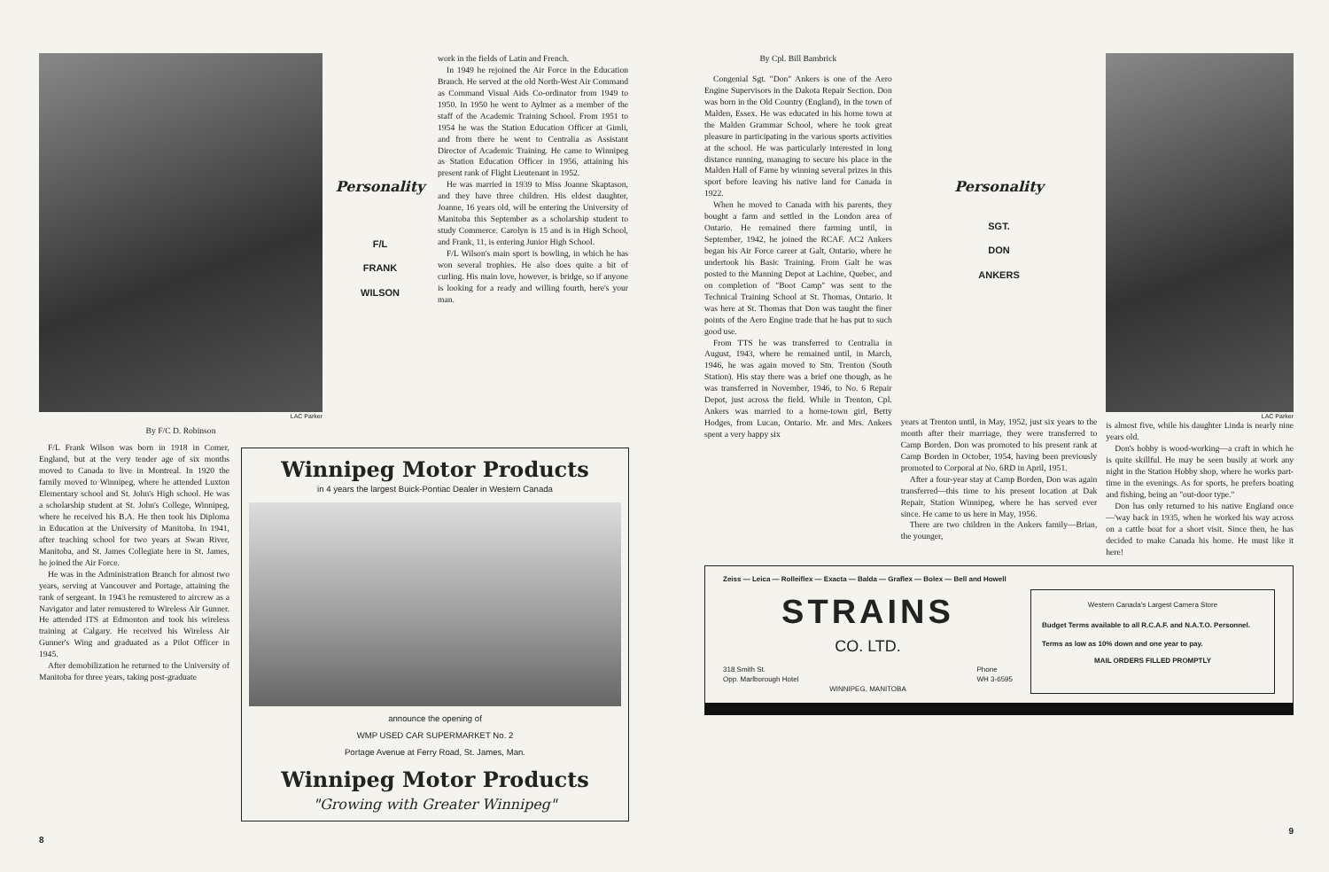LAC Parker
By F/C D. Robinson
F/L Frank Wilson was born in 1918 in Comer, England, but at the very tender age of six months moved to Canada to live in Montreal. In 1920 the family moved to Winnipeg, where he attended Luxton Elementary school and St. John's High school. He was a scholarship student at St. John's College, Winnipeg, where he received his B.A. He then took his Diploma in Education at the University of Manitoba. In 1941, after teaching school for two years at Swan River, Manitoba, and St. James Collegiate here in St. James, he joined the Air Force.
He was in the Administration Branch for almost two years, serving at Vancouver and Portage, attaining the rank of sergeant. In 1943 he remustered to aircrew as a Navigator and later remustered to Wireless Air Gunner. He attended ITS at Edmonton and took his wireless training at Calgary. He received his Wireless Air Gunner's Wing and graduated as a Pilot Officer in 1945.
After demobilization he returned to the University of Manitoba for three years, taking post-graduate
Personality
F/L
FRANK
WILSON
work in the fields of Latin and French.
In 1949 he rejoined the Air Force in the Education Branch. He served at the old North-West Air Command as Command Visual Aids Co-ordinator from 1949 to 1950. In 1950 he went to Aylmer as a member of the staff of the Academic Training School. From 1951 to 1954 he was the Station Education Officer at Gimli, and from there he went to Centralia as Assistant Director of Academic Training. He came to Winnipeg as Station Education Officer in 1956, attaining his present rank of Flight Lieutenant in 1952.
He was married in 1939 to Miss Joanne Skaptason, and they have three children. His eldest daughter, Joanne, 16 years old, will be entering the University of Manitoba this September as a scholarship student to study Commerce. Carolyn is 15 and is in High School, and Frank, 11, is entering Junior High School.
F/L Wilson's main sport is bowling, in which he has won several trophies. He also does quite a bit of curling. His main love, however, is bridge, so if anyone is looking for a ready and willing fourth, here's your man.
Winnipeg Motor Products
in 4 years the largest Buick-Pontiac Dealer in Western Canada
announce the opening of
WMP USED CAR SUPERMARKET No. 2
Portage Avenue at Ferry Road, St. James, Man.
Winnipeg Motor Products
"Growing with Greater Winnipeg"
8
By Cpl. Bill Bambrick
Congenial Sgt. "Don" Ankers is one of the Aero Engine Supervisors in the Dakota Repair Section. Don was born in the Old Country (England), in the town of Malden, Essex. He was educated in his home town at the Malden Grammar School, where he took great pleasure in participating in the various sports activities at the school. He was particularly interested in long distance running, managing to secure his place in the Malden Hall of Fame by winning several prizes in this sport before leaving his native land for Canada in 1922.
When he moved to Canada with his parents, they bought a farm and settled in the London area of Ontario. He remained there farming until, in September, 1942, he joined the RCAF. AC2 Ankers began his Air Force career at Galt, Ontario, where he undertook his Basic Training. From Galt he was posted to the Manning Depot at Lachine, Quebec, and on completion of "Boot Camp" was sent to the Technical Training School at St. Thomas, Ontario. It was here at St. Thomas that Don was taught the finer points of the Aero Engine trade that he has put to such good use.
From TTS he was transferred to Centralia in August, 1943, where he remained until, in March, 1946, he was again moved to Stn. Trenton (South Station). His stay there was a brief one though, as he was transferred in November, 1946, to No. 6 Repair Depot, just across the field. While in Trenton, Cpl. Ankers was married to a home-town girl, Betty Hodges, from Lucan, Ontario. Mr. and Mrs. Ankers spent a very happy six
Personality
SGT.
DON
ANKERS
years at Trenton until, in May, 1952, just six years to the month after their marriage, they were transferred to Camp Borden. Don was promoted to his present rank at Camp Borden in October, 1954, having been previously promoted to Corporal at No. 6RD in April, 1951.
After a four-year stay at Camp Borden, Don was again transferred—this time to his present location at Dak Repair, Station Winnipeg, where he has served ever since. He came to us here in May, 1956.
There are two children in the Ankers family—Brian, the younger,
LAC Parker
is almost five, while his daughter Linda is nearly nine years old.
Don's hobby is wood-working—a craft in which he is quite skillful. He may be seen busily at work any night in the Station Hobby shop, where he works part-time in the evenings. As for sports, he prefers boating and fishing, being an "out-door type."
Don has only returned to his native England once—'way back in 1935, when he worked his way across on a cattle boat for a short visit. Since then, he has decided to make Canada his home. He must like it here!
Zeiss — Leica — Rolleiflex — Exacta — Balda — Graflex — Bolex — Bell and Howell
STRAINS
CO. LTD.
318 Smith St.
Opp. Marlborough Hotel Phone
WH 3-6595
WINNIPEG, MANITOBA
Western Canada's Largest Camera Store
Budget Terms available to all R.C.A.F. and N.A.T.O. Personnel.
Terms as low as 10% down and one year to pay.
MAIL ORDERS FILLED PROMPTLY
9